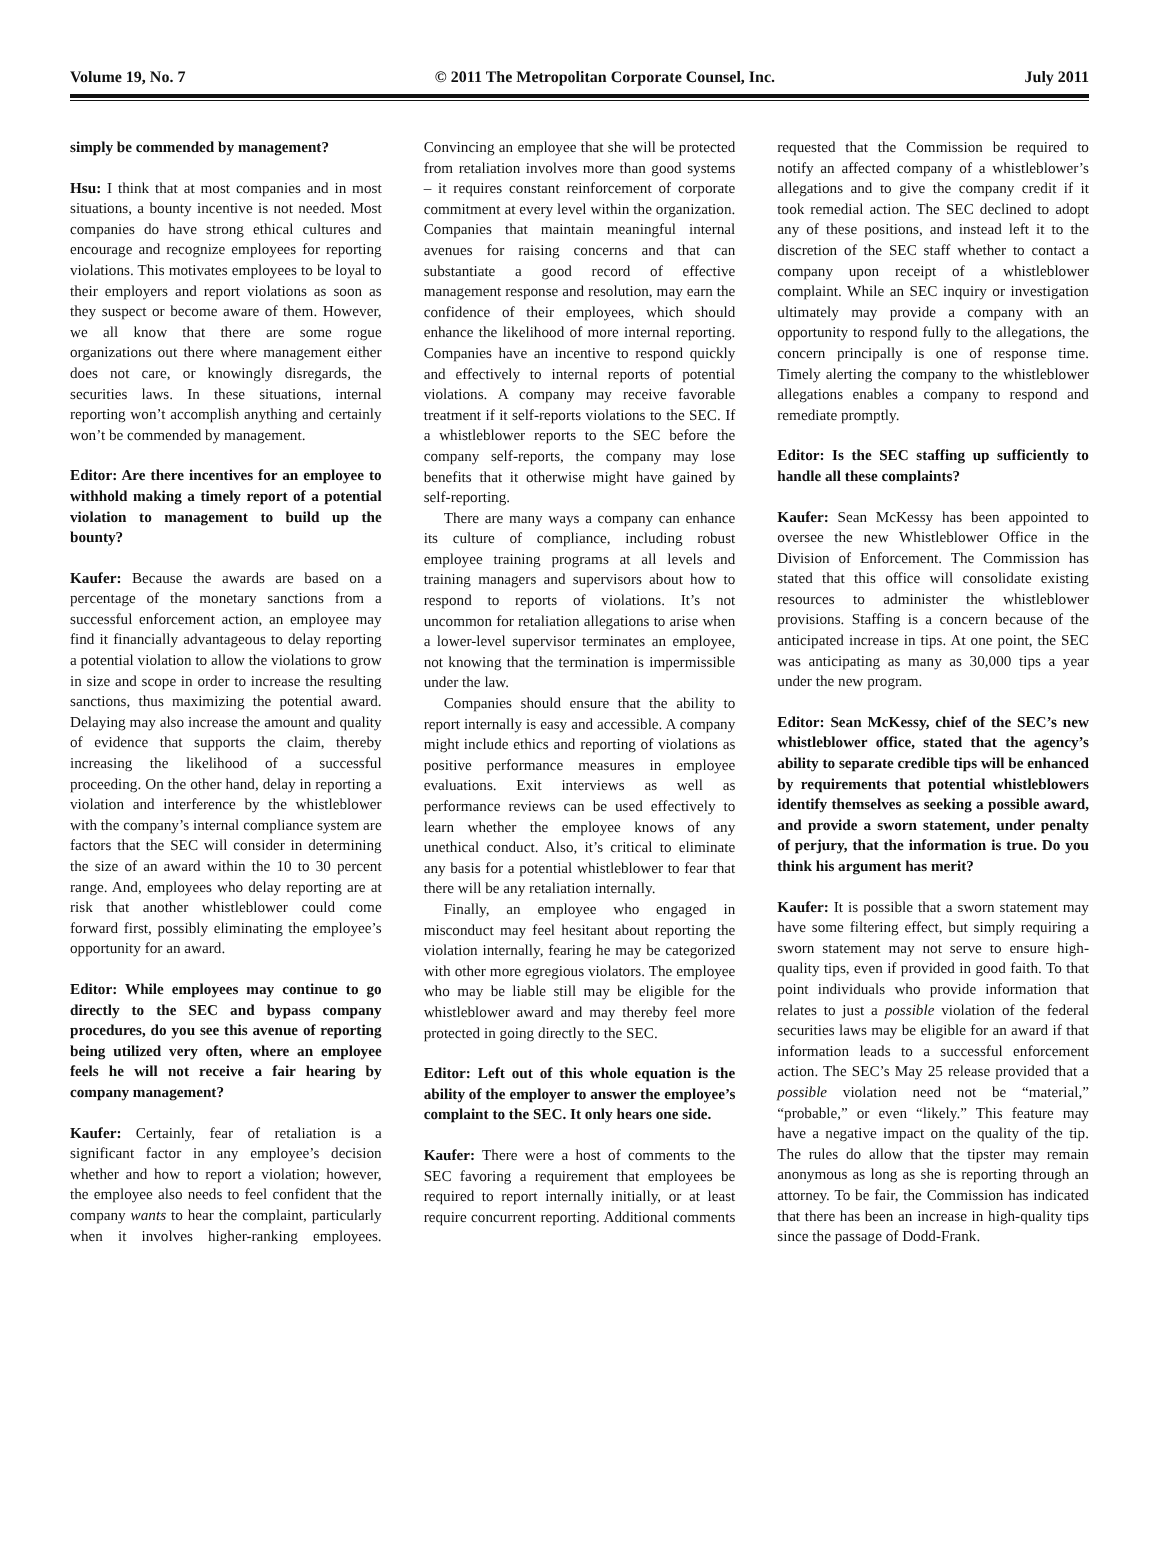Volume 19, No. 7 © 2011 The Metropolitan Corporate Counsel, Inc. July 2011
simply be commended by management?
Hsu: I think that at most companies and in most situations, a bounty incentive is not needed. Most companies do have strong ethical cultures and encourage and recognize employees for reporting violations. This motivates employees to be loyal to their employers and report violations as soon as they suspect or become aware of them. However, we all know that there are some rogue organizations out there where management either does not care, or knowingly disregards, the securities laws. In these situations, internal reporting won’t accomplish anything and certainly won’t be commended by management.
Editor: Are there incentives for an employee to withhold making a timely report of a potential violation to management to build up the bounty?
Kaufer: Because the awards are based on a percentage of the monetary sanctions from a successful enforcement action, an employee may find it financially advantageous to delay reporting a potential violation to allow the violations to grow in size and scope in order to increase the resulting sanctions, thus maximizing the potential award. Delaying may also increase the amount and quality of evidence that supports the claim, thereby increasing the likelihood of a successful proceeding. On the other hand, delay in reporting a violation and interference by the whistleblower with the company’s internal compliance system are factors that the SEC will consider in determining the size of an award within the 10 to 30 percent range. And, employees who delay reporting are at risk that another whistleblower could come forward first, possibly eliminating the employee’s opportunity for an award.
Editor: While employees may continue to go directly to the SEC and bypass company procedures, do you see this avenue of reporting being utilized very often, where an employee feels he will not receive a fair hearing by company management?
Kaufer: Certainly, fear of retaliation is a significant factor in any employee’s decision whether and how to report a violation; however, the employee also needs to feel confident that the company wants to hear the complaint, particularly when it involves higher-ranking employees. Convincing an employee that she will be protected from retaliation involves more than good systems – it requires constant reinforcement of corporate commitment at every level within the organization. Companies that maintain meaningful internal avenues for raising concerns and that can substantiate a good record of effective management response and resolution, may earn the confidence of their employees, which should enhance the likelihood of more internal reporting. Companies have an incentive to respond quickly and effectively to internal reports of potential violations. A company may receive favorable treatment if it self-reports violations to the SEC. If a whistleblower reports to the SEC before the company self-reports, the company may lose benefits that it otherwise might have gained by self-reporting.
There are many ways a company can enhance its culture of compliance, including robust employee training programs at all levels and training managers and supervisors about how to respond to reports of violations. It’s not uncommon for retaliation allegations to arise when a lower-level supervisor terminates an employee, not knowing that the termination is impermissible under the law.
Companies should ensure that the ability to report internally is easy and accessible. A company might include ethics and reporting of violations as positive performance measures in employee evaluations. Exit interviews as well as performance reviews can be used effectively to learn whether the employee knows of any unethical conduct. Also, it’s critical to eliminate any basis for a potential whistleblower to fear that there will be any retaliation internally.
Finally, an employee who engaged in misconduct may feel hesitant about reporting the violation internally, fearing he may be categorized with other more egregious violators. The employee who may be liable still may be eligible for the whistleblower award and may thereby feel more protected in going directly to the SEC.
Editor: Left out of this whole equation is the ability of the employer to answer the employee’s complaint to the SEC. It only hears one side.
Kaufer: There were a host of comments to the SEC favoring a requirement that employees be required to report internally initially, or at least require concurrent reporting. Additional comments requested that the Commission be required to notify an affected company of a whistleblower’s allegations and to give the company credit if it took remedial action. The SEC declined to adopt any of these positions, and instead left it to the discretion of the SEC staff whether to contact a company upon receipt of a whistleblower complaint. While an SEC inquiry or investigation ultimately may provide a company with an opportunity to respond fully to the allegations, the concern principally is one of response time. Timely alerting the company to the whistleblower allegations enables a company to respond and remediate promptly.
Editor: Is the SEC staffing up sufficiently to handle all these complaints?
Kaufer: Sean McKessy has been appointed to oversee the new Whistleblower Office in the Division of Enforcement. The Commission has stated that this office will consolidate existing resources to administer the whistleblower provisions. Staffing is a concern because of the anticipated increase in tips. At one point, the SEC was anticipating as many as 30,000 tips a year under the new program.
Editor: Sean McKessy, chief of the SEC’s new whistleblower office, stated that the agency’s ability to separate credible tips will be enhanced by requirements that potential whistleblowers identify themselves as seeking a possible award, and provide a sworn statement, under penalty of perjury, that the information is true. Do you think his argument has merit?
Kaufer: It is possible that a sworn statement may have some filtering effect, but simply requiring a sworn statement may not serve to ensure high-quality tips, even if provided in good faith. To that point individuals who provide information that relates to just a possible violation of the federal securities laws may be eligible for an award if that information leads to a successful enforcement action. The SEC’s May 25 release provided that a possible violation need not be “material,” “probable,” or even “likely.” This feature may have a negative impact on the quality of the tip. The rules do allow that the tipster may remain anonymous as long as she is reporting through an attorney. To be fair, the Commission has indicated that there has been an increase in high-quality tips since the passage of Dodd-Frank.